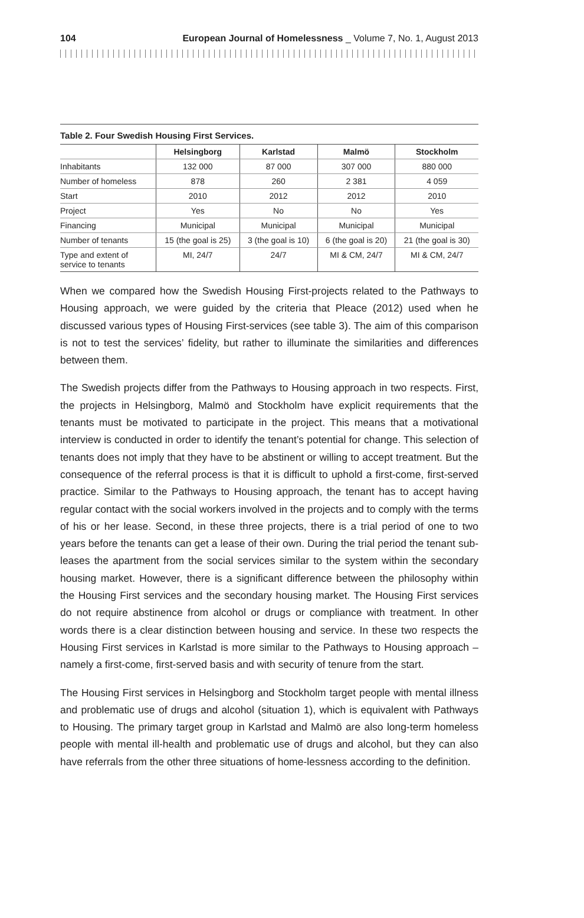104 European Journal of Homelessness _ Volume 7, No. 1, August 2013
Table 2. Four Swedish Housing First Services.
| | Helsingborg | Karlstad | Malmö | Stockholm |
| --- | --- | --- | --- | --- |
| Inhabitants | 132 000 | 87 000 | 307 000 | 880 000 |
| Number of homeless | 878 | 260 | 2 381 | 4 059 |
| Start | 2010 | 2012 | 2012 | 2010 |
| Project | Yes | No | No | Yes |
| Financing | Municipal | Municipal | Municipal | Municipal |
| Number of tenants | 15 (the goal is 25) | 3 (the goal is 10) | 6 (the goal is 20) | 21 (the goal is 30) |
| Type and extent of service to tenants | MI, 24/7 | 24/7 | MI & CM, 24/7 | MI & CM, 24/7 |
When we compared how the Swedish Housing First-projects related to the Pathways to Housing approach, we were guided by the criteria that Pleace (2012) used when he discussed various types of Housing First-services (see table 3). The aim of this comparison is not to test the services’ fidelity, but rather to illuminate the similarities and differences between them.
The Swedish projects differ from the Pathways to Housing approach in two respects. First, the projects in Helsingborg, Malmö and Stockholm have explicit requirements that the tenants must be motivated to participate in the project. This means that a motivational interview is conducted in order to identify the tenant’s potential for change. This selection of tenants does not imply that they have to be abstinent or willing to accept treatment. But the consequence of the referral process is that it is difficult to uphold a first-come, first-served practice. Similar to the Pathways to Housing approach, the tenant has to accept having regular contact with the social workers involved in the projects and to comply with the terms of his or her lease. Second, in these three projects, there is a trial period of one to two years before the tenants can get a lease of their own. During the trial period the tenant sub-leases the apartment from the social services similar to the system within the secondary housing market. However, there is a significant difference between the philosophy within the Housing First services and the secondary housing market. The Housing First services do not require abstinence from alcohol or drugs or compliance with treatment. In other words there is a clear distinction between housing and service. In these two respects the Housing First services in Karlstad is more similar to the Pathways to Housing approach – namely a first-come, first-served basis and with security of tenure from the start.
The Housing First services in Helsingborg and Stockholm target people with mental illness and problematic use of drugs and alcohol (situation 1), which is equivalent with Pathways to Housing. The primary target group in Karlstad and Malmö are also long-term homeless people with mental ill-health and problematic use of drugs and alcohol, but they can also have referrals from the other three situations of home-lessness according to the definition.